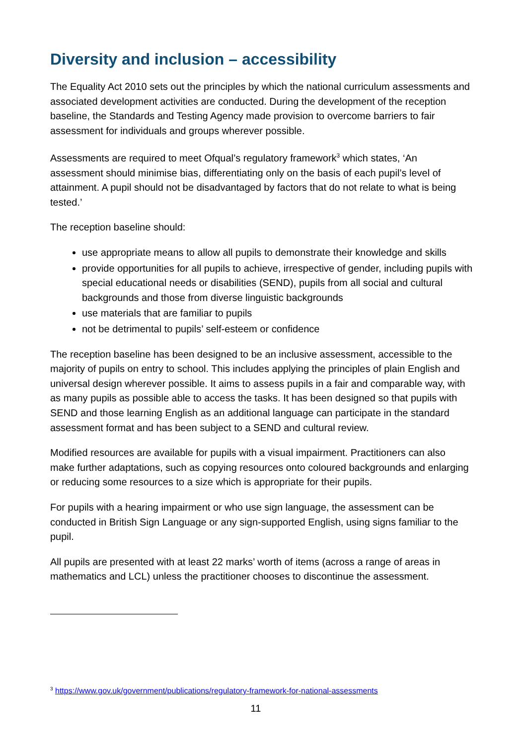Diversity and inclusion – accessibility
The Equality Act 2010 sets out the principles by which the national curriculum assessments and associated development activities are conducted. During the development of the reception baseline, the Standards and Testing Agency made provision to overcome barriers to fair assessment for individuals and groups wherever possible.
Assessments are required to meet Ofqual’s regulatory framework<sup>3</sup> which states, ‘An assessment should minimise bias, differentiating only on the basis of each pupil’s level of attainment. A pupil should not be disadvantaged by factors that do not relate to what is being tested.’
The reception baseline should:
use appropriate means to allow all pupils to demonstrate their knowledge and skills
provide opportunities for all pupils to achieve, irrespective of gender, including pupils with special educational needs or disabilities (SEND), pupils from all social and cultural backgrounds and those from diverse linguistic backgrounds
use materials that are familiar to pupils
not be detrimental to pupils’ self-esteem or confidence
The reception baseline has been designed to be an inclusive assessment, accessible to the majority of pupils on entry to school. This includes applying the principles of plain English and universal design wherever possible. It aims to assess pupils in a fair and comparable way, with as many pupils as possible able to access the tasks. It has been designed so that pupils with SEND and those learning English as an additional language can participate in the standard assessment format and has been subject to a SEND and cultural review.
Modified resources are available for pupils with a visual impairment. Practitioners can also make further adaptations, such as copying resources onto coloured backgrounds and enlarging or reducing some resources to a size which is appropriate for their pupils.
For pupils with a hearing impairment or who use sign language, the assessment can be conducted in British Sign Language or any sign-supported English, using signs familiar to the pupil.
All pupils are presented with at least 22 marks’ worth of items (across a range of areas in mathematics and LCL) unless the practitioner chooses to discontinue the assessment.
<sup>3</sup> https://www.gov.uk/government/publications/regulatory-framework-for-national-assessments
11